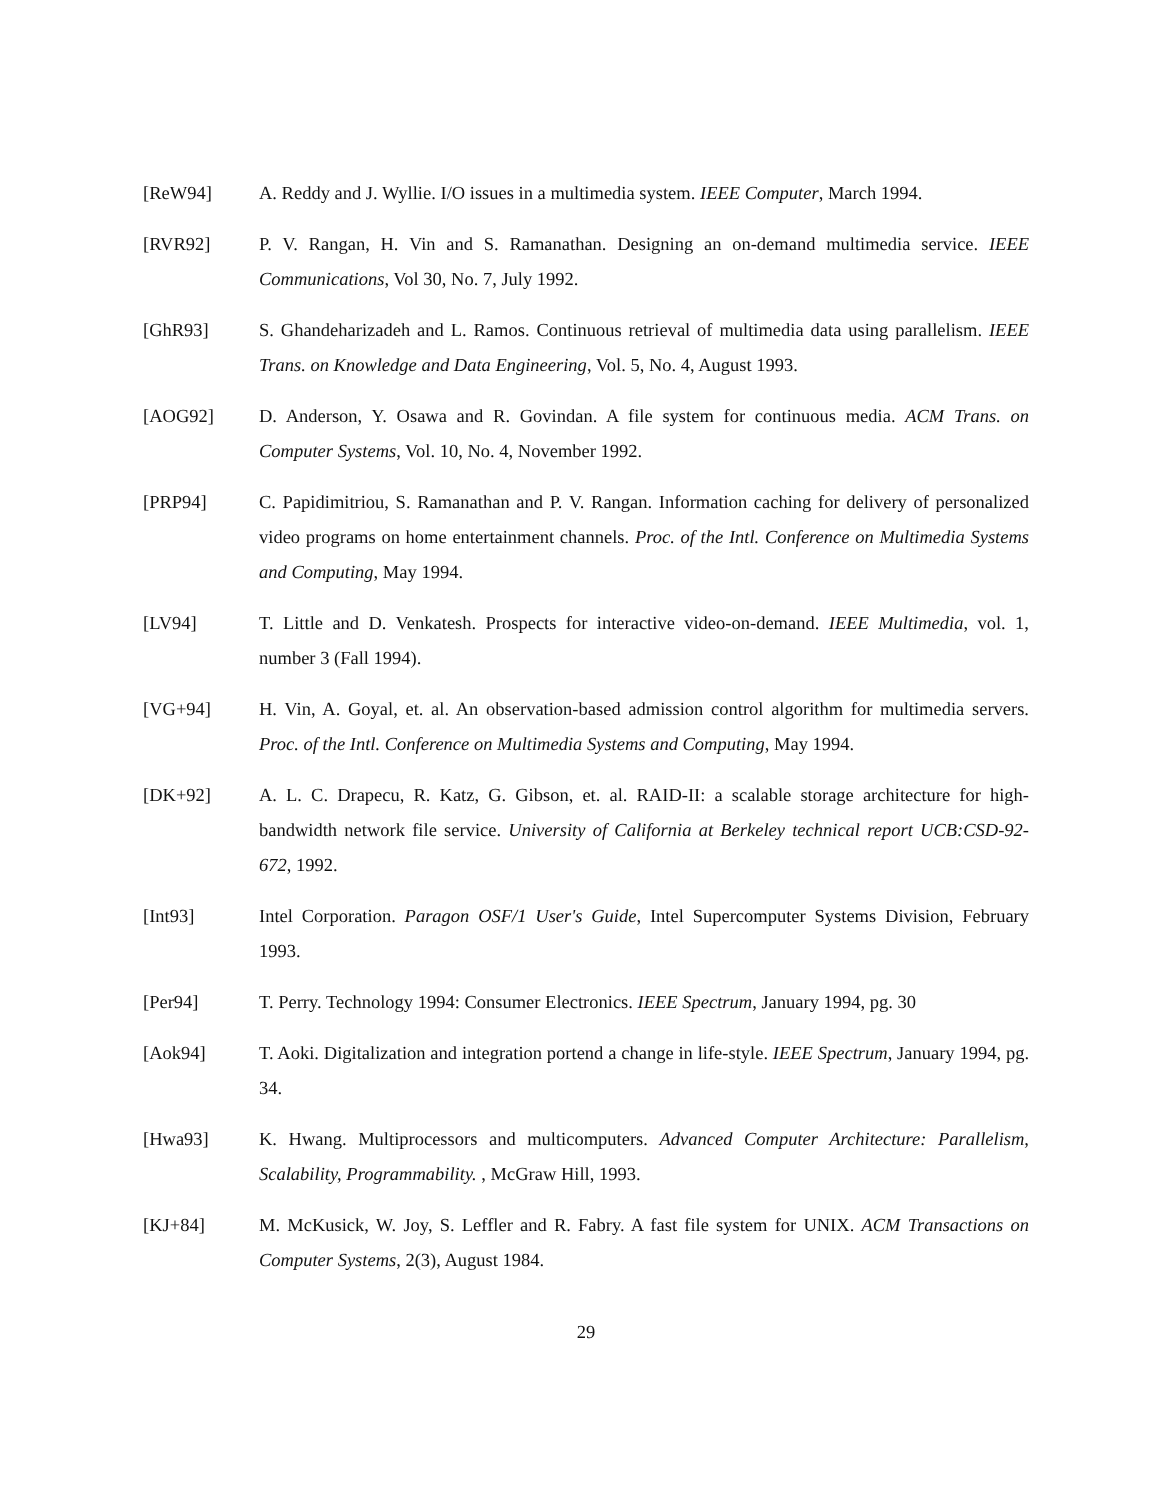[ReW94] A. Reddy and J. Wyllie. I/O issues in a multimedia system. IEEE Computer, March 1994.
[RVR92] P. V. Rangan, H. Vin and S. Ramanathan. Designing an on-demand multimedia service. IEEE Communications, Vol 30, No. 7, July 1992.
[GhR93] S. Ghandeharizadeh and L. Ramos. Continuous retrieval of multimedia data using parallelism. IEEE Trans. on Knowledge and Data Engineering, Vol. 5, No. 4, August 1993.
[AOG92] D. Anderson, Y. Osawa and R. Govindan. A file system for continuous media. ACM Trans. on Computer Systems, Vol. 10, No. 4, November 1992.
[PRP94] C. Papidimitriou, S. Ramanathan and P. V. Rangan. Information caching for delivery of personalized video programs on home entertainment channels. Proc. of the Intl. Conference on Multimedia Systems and Computing, May 1994.
[LV94] T. Little and D. Venkatesh. Prospects for interactive video-on-demand. IEEE Multimedia, vol. 1, number 3 (Fall 1994).
[VG+94] H. Vin, A. Goyal, et. al. An observation-based admission control algorithm for multimedia servers. Proc. of the Intl. Conference on Multimedia Systems and Computing, May 1994.
[DK+92] A. L. C. Drapecu, R. Katz, G. Gibson, et. al. RAID-II: a scalable storage architecture for high-bandwidth network file service. University of California at Berkeley technical report UCB:CSD-92-672, 1992.
[Int93] Intel Corporation. Paragon OSF/1 User's Guide, Intel Supercomputer Systems Division, February 1993.
[Per94] T. Perry. Technology 1994: Consumer Electronics. IEEE Spectrum, January 1994, pg. 30
[Aok94] T. Aoki. Digitalization and integration portend a change in life-style. IEEE Spectrum, January 1994, pg. 34.
[Hwa93] K. Hwang. Multiprocessors and multicomputers. Advanced Computer Architecture: Parallelism, Scalability, Programmability. , McGraw Hill, 1993.
[KJ+84] M. McKusick, W. Joy, S. Leffler and R. Fabry. A fast file system for UNIX. ACM Transactions on Computer Systems, 2(3), August 1984.
29